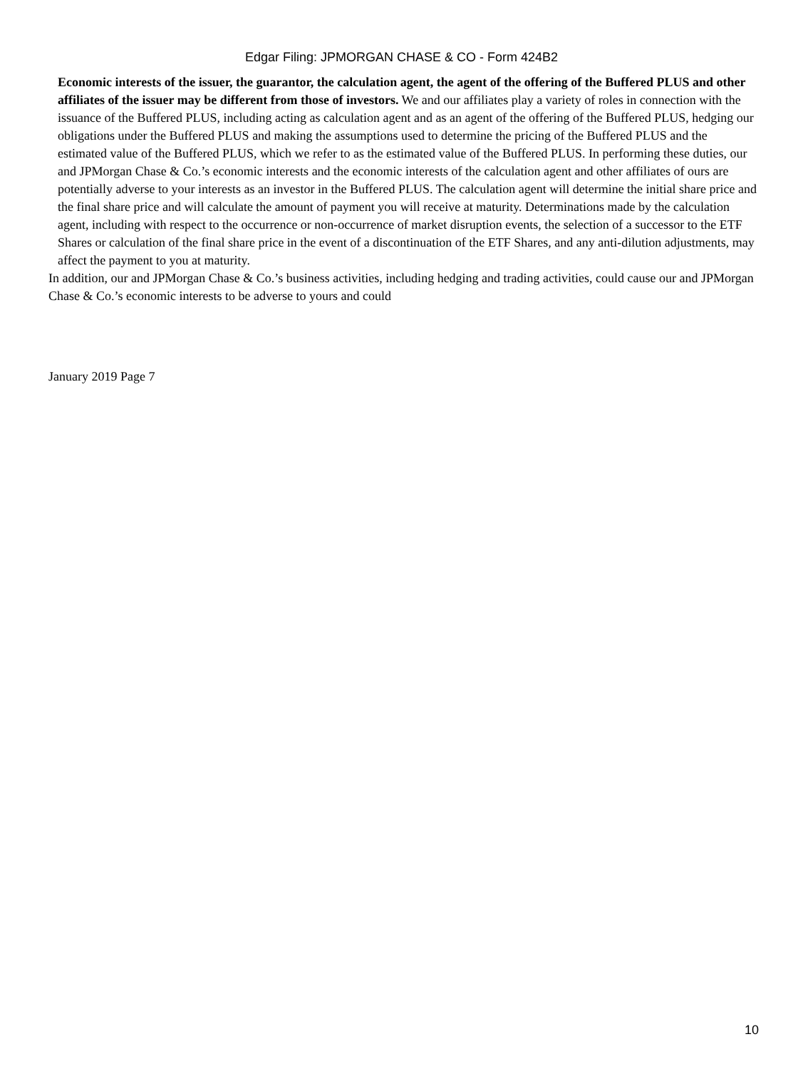Edgar Filing: JPMORGAN CHASE & CO - Form 424B2
Economic interests of the issuer, the guarantor, the calculation agent, the agent of the offering of the Buffered PLUS and other affiliates of the issuer may be different from those of investors. We and our affiliates play a variety of roles in connection with the issuance of the Buffered PLUS, including acting as calculation agent and as an agent of the offering of the Buffered PLUS, hedging our obligations under the Buffered PLUS and making the assumptions used to determine the pricing of the Buffered PLUS and the estimated value of the Buffered PLUS, which we refer to as the estimated value of the Buffered PLUS. In performing these duties, our and JPMorgan Chase & Co.’s economic interests and the economic interests of the calculation agent and other affiliates of ours are potentially adverse to your interests as an investor in the Buffered PLUS. The calculation agent will determine the initial share price and the final share price and will calculate the amount of payment you will receive at maturity. Determinations made by the calculation agent, including with respect to the occurrence or non-occurrence of market disruption events, the selection of a successor to the ETF Shares or calculation of the final share price in the event of a discontinuation of the ETF Shares, and any anti-dilution adjustments, may affect the payment to you at maturity.
In addition, our and JPMorgan Chase & Co.’s business activities, including hedging and trading activities, could cause our and JPMorgan Chase & Co.’s economic interests to be adverse to yours and could
January 2019 Page 7
10